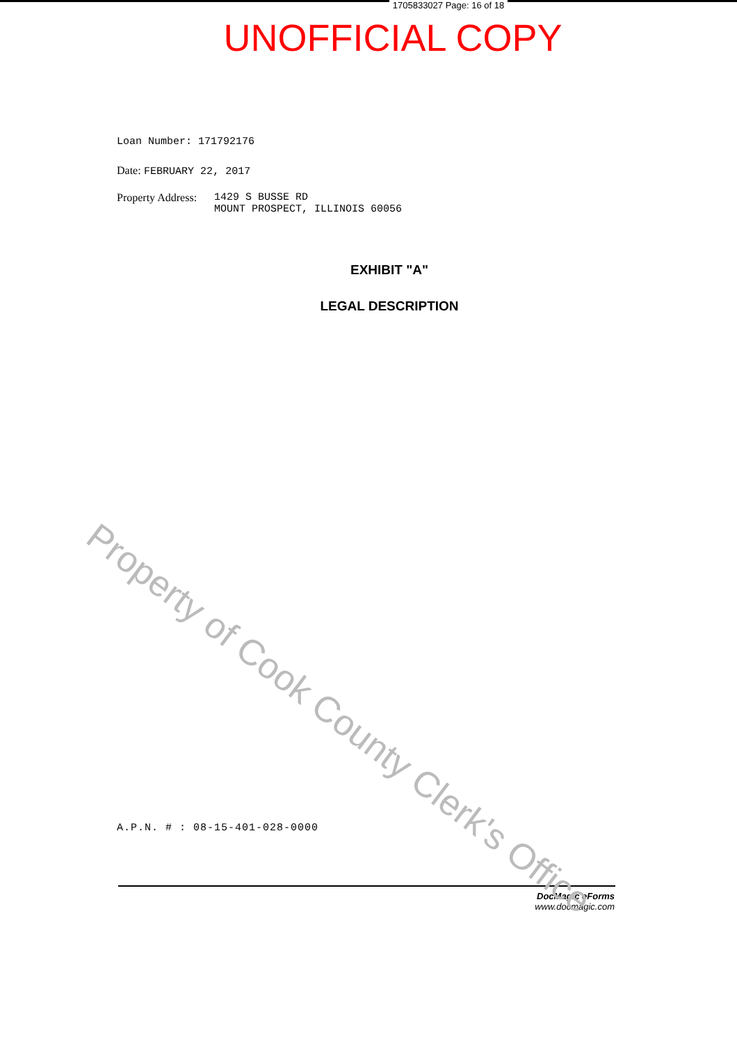1705833027 Page: 16 of 18
UNOFFICIAL COPY
Loan Number: 171792176
Date: FEBRUARY 22, 2017
Property Address: 1429 S BUSSE RD
MOUNT PROSPECT, ILLINOIS 60056
EXHIBIT "A"
LEGAL DESCRIPTION
A.P.N. # : 08-15-401-028-0000
DocMagic eForms
www.docmagic.com
Property of Cook County Clerk's Office